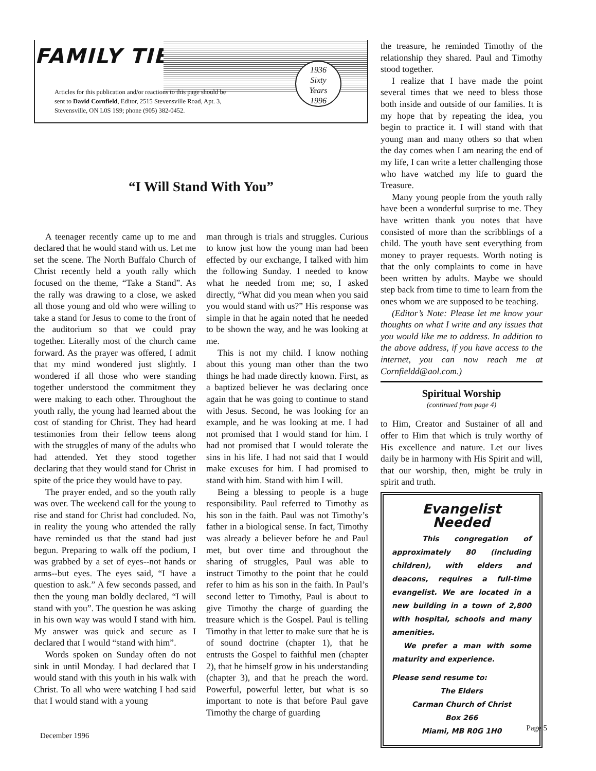FAMILY TIES
1936
Sixty
Years
1996
Articles for this publication and/or reactions to this page should be
sent to David Cornfield, Editor, 2515 Stevensville Road, Apt. 3,
Stevensville, ON L0S 1S9; phone (905) 382-0452.
“I Will Stand With You”
A teenager recently came up to me and declared that he would stand with us. Let me set the scene. The North Buffalo Church of Christ recently held a youth rally which focused on the theme, “Take a Stand”. As the rally was drawing to a close, we asked all those young and old who were willing to take a stand for Jesus to come to the front of the auditorium so that we could pray together. Literally most of the church came forward. As the prayer was offered, I admit that my mind wondered just slightly. I wondered if all those who were standing together understood the commitment they were making to each other. Throughout the youth rally, the young had learned about the cost of standing for Christ. They had heard testimonies from their fellow teens along with the struggles of many of the adults who had attended. Yet they stood together declaring that they would stand for Christ in spite of the price they would have to pay.
The prayer ended, and so the youth rally was over. The weekend call for the young to rise and stand for Christ had concluded. No, in reality the young who attended the rally have reminded us that the stand had just begun. Preparing to walk off the podium, I was grabbed by a set of eyes--not hands or arms--but eyes. The eyes said, “I have a question to ask.” A few seconds passed, and then the young man boldly declared, “I will stand with you”. The question he was asking in his own way was would I stand with him. My answer was quick and secure as I declared that I would “stand with him”.
Words spoken on Sunday often do not sink in until Monday. I had declared that I would stand with this youth in his walk with Christ. To all who were watching I had said that I would stand with a young
man through is trials and struggles. Curious to know just how the young man had been effected by our exchange, I talked with him the following Sunday. I needed to know what he needed from me; so, I asked directly, “What did you mean when you said you would stand with us?” His response was simple in that he again noted that he needed to be shown the way, and he was looking at me.
This is not my child. I know nothing about this young man other than the two things he had made directly known. First, as a baptized believer he was declaring once again that he was going to continue to stand with Jesus. Second, he was looking for an example, and he was looking at me. I had not promised that I would stand for him. I had not promised that I would tolerate the sins in his life. I had not said that I would make excuses for him. I had promised to stand with him. Stand with him I will.
Being a blessing to people is a huge responsibility. Paul referred to Timothy as his son in the faith. Paul was not Timothy’s father in a biological sense. In fact, Timothy was already a believer before he and Paul met, but over time and throughout the sharing of struggles, Paul was able to instruct Timothy to the point that he could refer to him as his son in the faith. In Paul’s second letter to Timothy, Paul is about to give Timothy the charge of guarding the treasure which is the Gospel. Paul is telling Timothy in that letter to make sure that he is of sound doctrine (chapter 1), that he entrusts the Gospel to faithful men (chapter 2), that he himself grow in his understanding (chapter 3), and that he preach the word. Powerful, powerful letter, but what is so important to note is that before Paul gave Timothy the charge of guarding
the treasure, he reminded Timothy of the relationship they shared. Paul and Timothy stood together.
I realize that I have made the point several times that we need to bless those both inside and outside of our families. It is my hope that by repeating the idea, you begin to practice it. I will stand with that young man and many others so that when the day comes when I am nearing the end of my life, I can write a letter challenging those who have watched my life to guard the Treasure.
Many young people from the youth rally have been a wonderful surprise to me. They have written thank you notes that have consisted of more than the scribblings of a child. The youth have sent everything from money to prayer requests. Worth noting is that the only complaints to come in have been written by adults. Maybe we should step back from time to time to learn from the ones whom we are supposed to be teaching.
(Editor’s Note: Please let me know your thoughts on what I write and any issues that you would like me to address. In addition to the above address, if you have access to the internet, you can now reach me at Cornfieldd@aol.com.)
Spiritual Worship
(continued from page 4)
to Him, Creator and Sustainer of all and offer to Him that which is truly worthy of His excellence and nature. Let our lives daily be in harmony with His Spirit and will, that our worship, then, might be truly in spirit and truth.
Evangelist Needed
This congregation of approximately 80 (including children), with elders and deacons, requires a full-time evangelist. We are located in a new building in a town of 2,800 with hospital, schools and many amenities.
We prefer a man with some maturity and experience.
Please send resume to:
The Elders
Carman Church of Christ
Box 266
Miami, MB R0G 1H0
December 1996
Page 5